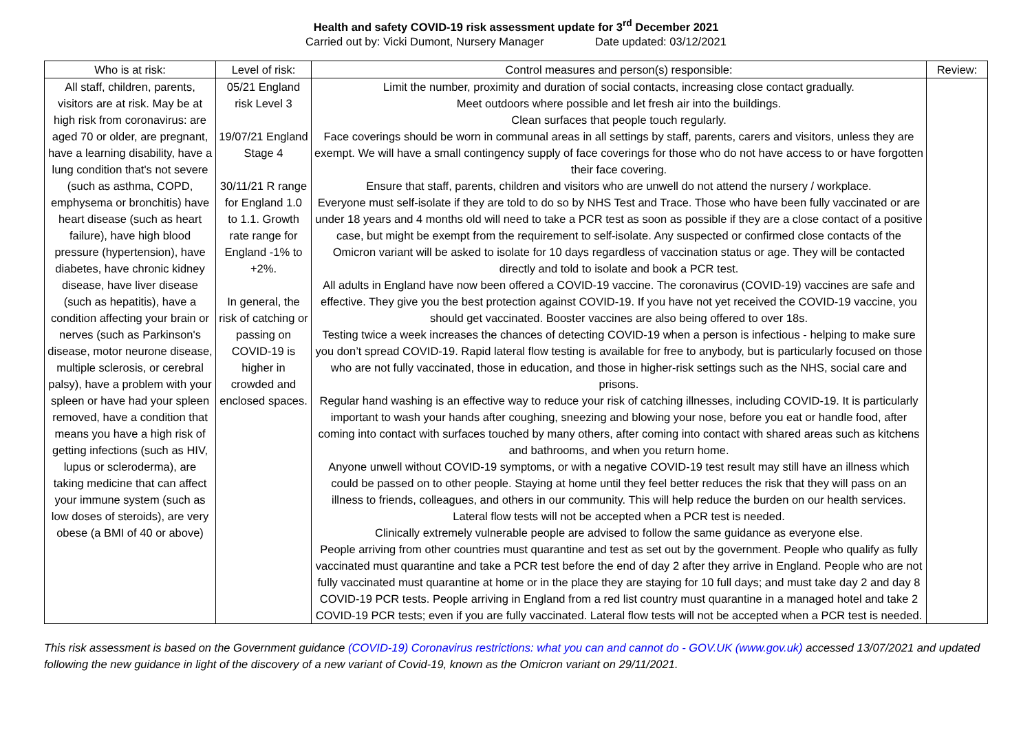Health and safety COVID-19 risk assessment update for 3<sup>rd</sup> December 2021
Carried out by: Vicki Dumont, Nursery Manager Date updated: 03/12/2021
| Who is at risk: | Level of risk: | Control measures and person(s) responsible: | Review: |
| --- | --- | --- | --- |
| All staff, children, parents, visitors are at risk. May be at high risk from coronavirus: are aged 70 or older, are pregnant, have a learning disability, have a lung condition that's not severe (such as asthma, COPD, emphysema or bronchitis) have heart disease (such as heart failure), have high blood pressure (hypertension), have diabetes, have chronic kidney disease, have liver disease (such as hepatitis), have a condition affecting your brain or nerves (such as Parkinson's disease, motor neurone disease, multiple sclerosis, or cerebral palsy), have a problem with your spleen or have had your spleen removed, have a condition that means you have a high risk of getting infections (such as HIV, lupus or scleroderma), are taking medicine that can affect your immune system (such as low doses of steroids), are very obese (a BMI of 40 or above) | 05/21 England risk Level 3 19/07/21 England Stage 4 30/11/21 R range for England 1.0 to 1.1. Growth rate range for England -1% to +2%. In general, the risk of catching or passing on COVID-19 is higher in crowded and enclosed spaces. | Limit the number, proximity and duration of social contacts, increasing close contact gradually. Meet outdoors where possible and let fresh air into the buildings. Clean surfaces that people touch regularly. Face coverings should be worn in communal areas in all settings by staff, parents, carers and visitors, unless they are exempt. We will have a small contingency supply of face coverings for those who do not have access to or have forgotten their face covering. Ensure that staff, parents, children and visitors who are unwell do not attend the nursery / workplace. Everyone must self-isolate if they are told to do so by NHS Test and Trace. Those who have been fully vaccinated or are under 18 years and 4 months old will need to take a PCR test as soon as possible if they are a close contact of a positive case, but might be exempt from the requirement to self-isolate. Any suspected or confirmed close contacts of the Omicron variant will be asked to isolate for 10 days regardless of vaccination status or age. They will be contacted directly and told to isolate and book a PCR test. All adults in England have now been offered a COVID-19 vaccine. The coronavirus (COVID-19) vaccines are safe and effective. They give you the best protection against COVID-19. If you have not yet received the COVID-19 vaccine, you should get vaccinated. Booster vaccines are also being offered to over 18s. Testing twice a week increases the chances of detecting COVID-19 when a person is infectious - helping to make sure you don’t spread COVID-19. Rapid lateral flow testing is available for free to anybody, but is particularly focused on those who are not fully vaccinated, those in education, and those in higher-risk settings such as the NHS, social care and prisons. Regular hand washing is an effective way to reduce your risk of catching illnesses, including COVID-19. It is particularly important to wash your hands after coughing, sneezing and blowing your nose, before you eat or handle food, after coming into contact with surfaces touched by many others, after coming into contact with shared areas such as kitchens and bathrooms, and when you return home. Anyone unwell without COVID-19 symptoms, or with a negative COVID-19 test result may still have an illness which could be passed on to other people. Staying at home until they feel better reduces the risk that they will pass on an illness to friends, colleagues, and others in our community. This will help reduce the burden on our health services. Lateral flow tests will not be accepted when a PCR test is needed. Clinically extremely vulnerable people are advised to follow the same guidance as everyone else. People arriving from other countries must quarantine and test as set out by the government. People who qualify as fully vaccinated must quarantine and take a PCR test before the end of day 2 after they arrive in England. People who are not fully vaccinated must quarantine at home or in the place they are staying for 10 full days; and must take day 2 and day 8 COVID-19 PCR tests. People arriving in England from a red list country must quarantine in a managed hotel and take 2 COVID-19 PCR tests; even if you are fully vaccinated. Lateral flow tests will not be accepted when a PCR test is needed. | |
This risk assessment is based on the Government guidance (COVID-19) Coronavirus restrictions: what you can and cannot do - GOV.UK (www.gov.uk) accessed 13/07/2021 and updated following the new guidance in light of the discovery of a new variant of Covid-19, known as the Omicron variant on 29/11/2021.